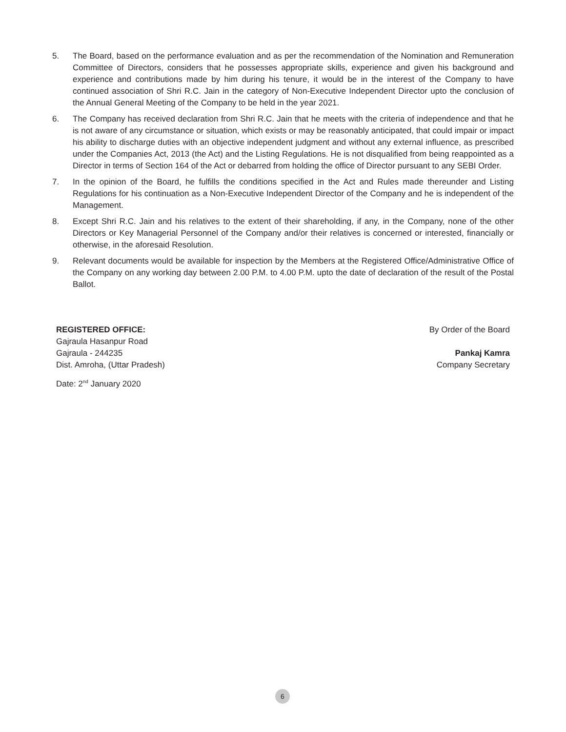5. The Board, based on the performance evaluation and as per the recommendation of the Nomination and Remuneration Committee of Directors, considers that he possesses appropriate skills, experience and given his background and experience and contributions made by him during his tenure, it would be in the interest of the Company to have continued association of Shri R.C. Jain in the category of Non-Executive Independent Director upto the conclusion of the Annual General Meeting of the Company to be held in the year 2021.
6. The Company has received declaration from Shri R.C. Jain that he meets with the criteria of independence and that he is not aware of any circumstance or situation, which exists or may be reasonably anticipated, that could impair or impact his ability to discharge duties with an objective independent judgment and without any external influence, as prescribed under the Companies Act, 2013 (the Act) and the Listing Regulations. He is not disqualified from being reappointed as a Director in terms of Section 164 of the Act or debarred from holding the office of Director pursuant to any SEBI Order.
7. In the opinion of the Board, he fulfills the conditions specified in the Act and Rules made thereunder and Listing Regulations for his continuation as a Non-Executive Independent Director of the Company and he is independent of the Management.
8. Except Shri R.C. Jain and his relatives to the extent of their shareholding, if any, in the Company, none of the other Directors or Key Managerial Personnel of the Company and/or their relatives is concerned or interested, financially or otherwise, in the aforesaid Resolution.
9. Relevant documents would be available for inspection by the Members at the Registered Office/Administrative Office of the Company on any working day between 2.00 P.M. to 4.00 P.M. upto the date of declaration of the result of the Postal Ballot.
REGISTERED OFFICE:
Gajraula Hasanpur Road
Gajraula - 244235
Dist. Amroha, (Uttar Pradesh)
Date: 2<sup>nd</sup> January 2020
By Order of the Board
Pankaj Kamra
Company Secretary
6